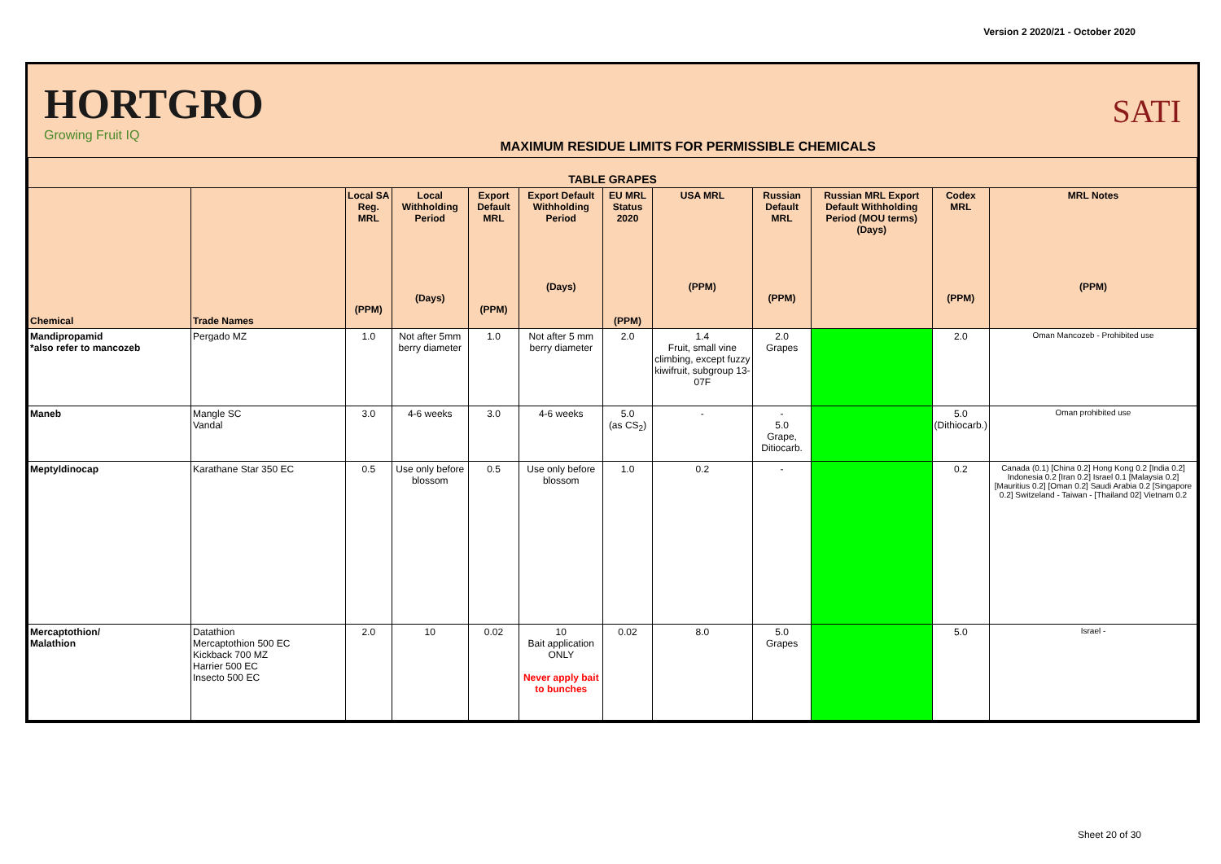Version 2 2020/21 - October 2020
HORTGRO
Growing Fruit IQ
MAXIMUM RESIDUE LIMITS FOR PERMISSIBLE CHEMICALS
SATI
| TABLE GRAPES | | | | | | | | | | | |
| --- | --- | --- | --- | --- | --- | --- | --- | --- | --- | --- | --- |
| Chemical | Trade Names | Local SA Reg. MRL (PPM) | Local Withholding Period (Days) | Export Default MRL (PPM) | Export Default Withholding Period (Days) | EU MRL Status 2020 (PPM) | USA MRL (PPM) | Russian Default MRL (PPM) | Russian MRL Export Default Withholding Period (MOU terms) (Days) | Codex MRL (PPM) | MRL Notes (PPM) |
| Mandipropamid *also refer to mancozeb | Pergado MZ | 1.0 | Not after 5mm berry diameter | 1.0 | Not after 5 mm berry diameter | 2.0 | 1.4 Fruit, small vine climbing, except fuzzy kiwifruit, subgroup 13-07F | 2.0 Grapes | | 2.0 | Oman Mancozeb - Prohibited use |
| Maneb | Mangle SC Vandal | 3.0 | 4-6 weeks | 3.0 | 4-6 weeks | 5.0 (as CS<sub>2</sub>) | - | - 5.0 Grape, Ditiocarb. | | 5.0 (Dithiocarb.) | Oman prohibited use |
| Meptyldinocap | Karathane Star 350 EC | 0.5 | Use only before blossom | 0.5 | Use only before blossom | 1.0 | 0.2 | - | | 0.2 | Canada (0.1) [China 0.2] Hong Kong 0.2 [India 0.2] Indonesia 0.2 [Iran 0.2] Israel 0.1 [Malaysia 0.2] [Mauritius 0.2] [Oman 0.2] Saudi Arabia 0.2 [Singapore 0.2] Switzeland - Taiwan - [Thailand 02] Vietnam 0.2 |
| Mercaptothion/ Malathion | Datathion Mercaptothion 500 EC Kickback 700 MZ Harrier 500 EC Insecto 500 EC | 2.0 | 10 | 0.02 | 10 Bait application ONLY Never apply bait to bunches | 0.02 | 8.0 | 5.0 Grapes | | 5.0 | Israel - |
Sheet 20 of 30